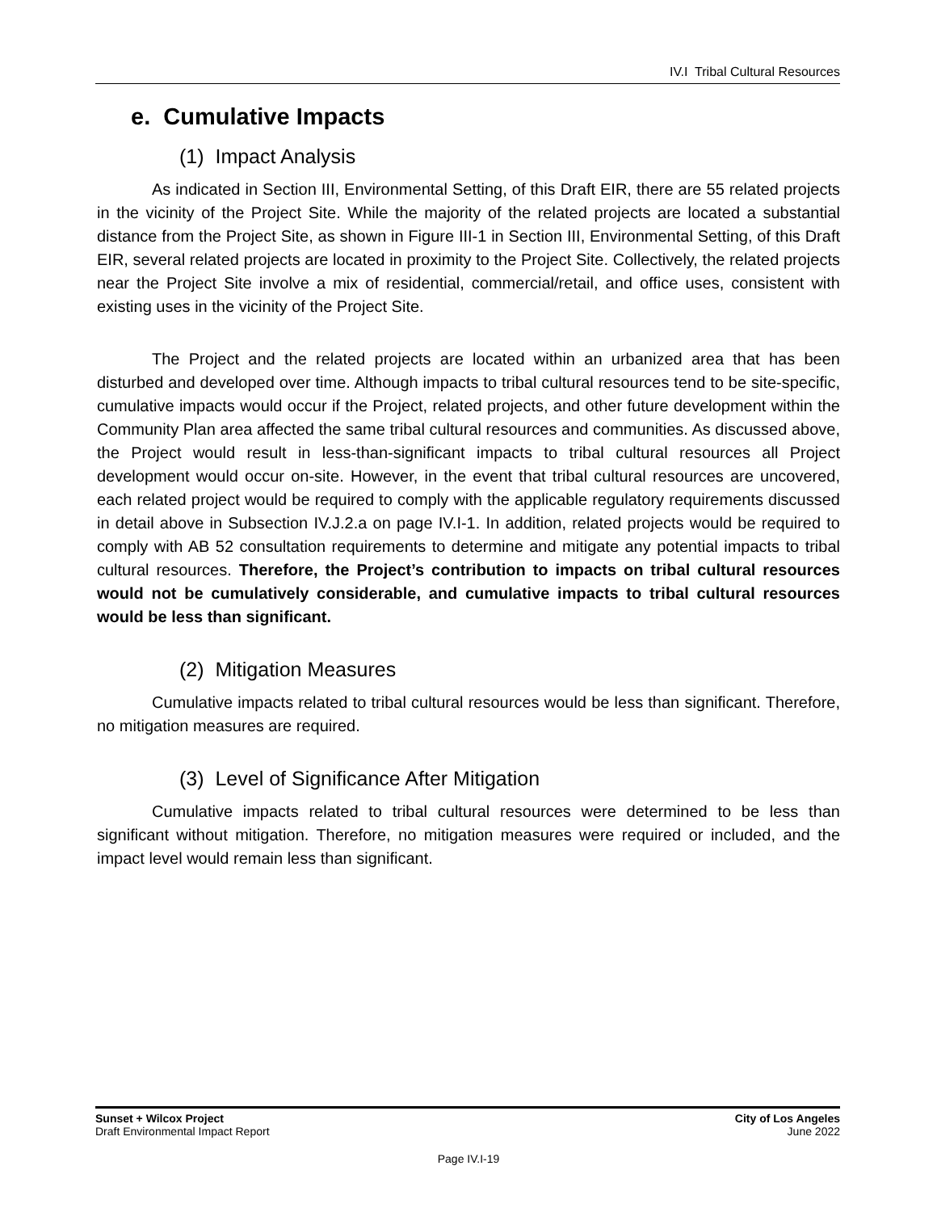IV.I Tribal Cultural Resources
e. Cumulative Impacts
(1) Impact Analysis
As indicated in Section III, Environmental Setting, of this Draft EIR, there are 55 related projects in the vicinity of the Project Site. While the majority of the related projects are located a substantial distance from the Project Site, as shown in Figure III-1 in Section III, Environmental Setting, of this Draft EIR, several related projects are located in proximity to the Project Site. Collectively, the related projects near the Project Site involve a mix of residential, commercial/retail, and office uses, consistent with existing uses in the vicinity of the Project Site.
The Project and the related projects are located within an urbanized area that has been disturbed and developed over time. Although impacts to tribal cultural resources tend to be site-specific, cumulative impacts would occur if the Project, related projects, and other future development within the Community Plan area affected the same tribal cultural resources and communities. As discussed above, the Project would result in less-than-significant impacts to tribal cultural resources all Project development would occur on-site. However, in the event that tribal cultural resources are uncovered, each related project would be required to comply with the applicable regulatory requirements discussed in detail above in Subsection IV.J.2.a on page IV.I-1. In addition, related projects would be required to comply with AB 52 consultation requirements to determine and mitigate any potential impacts to tribal cultural resources. Therefore, the Project’s contribution to impacts on tribal cultural resources would not be cumulatively considerable, and cumulative impacts to tribal cultural resources would be less than significant.
(2) Mitigation Measures
Cumulative impacts related to tribal cultural resources would be less than significant. Therefore, no mitigation measures are required.
(3) Level of Significance After Mitigation
Cumulative impacts related to tribal cultural resources were determined to be less than significant without mitigation. Therefore, no mitigation measures were required or included, and the impact level would remain less than significant.
Sunset + Wilcox Project
Draft Environmental Impact Report
City of Los Angeles
June 2022
Page IV.I-19